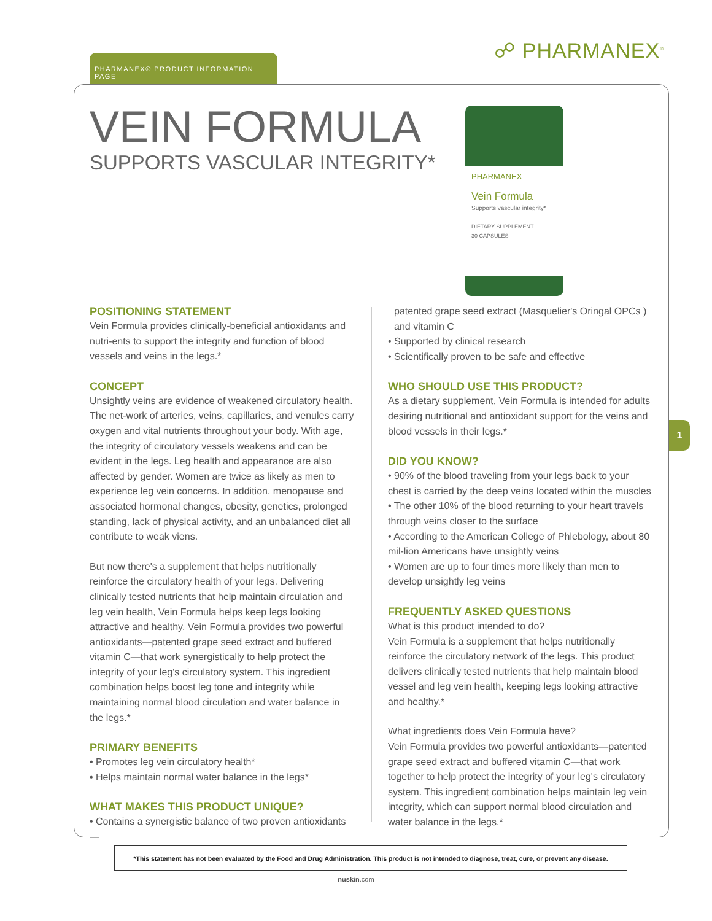☍ PHARMANEX<sup>®</sup> PHARMANEX® PRODUCT INFORMATION PAGE
VEIN FORMULA
SUPPORTS VASCULAR INTEGRITY*
PHARMANEX
Vein Formula
Supports vascular integrity*
DIETARY SUPPLEMENT
30 CAPSULES
POSITIONING STATEMENT
Vein Formula provides clinically-beneficial antioxidants and nutri-ents to support the integrity and function of blood vessels and veins in the legs.*
CONCEPT
Unsightly veins are evidence of weakened circulatory health. The net-work of arteries, veins, capillaries, and venules carry oxygen and vital nutrients throughout your body. With age, the integrity of circulatory vessels weakens and can be evident in the legs. Leg health and appearance are also affected by gender. Women are twice as likely as men to experience leg vein concerns. In addition, menopause and associated hormonal changes, obesity, genetics, prolonged standing, lack of physical activity, and an unbalanced diet all contribute to weak viens.
But now there's a supplement that helps nutritionally reinforce the circulatory health of your legs. Delivering clinically tested nutrients that help maintain circulation and leg vein health, Vein Formula helps keep legs looking attractive and healthy. Vein Formula provides two powerful antioxidants—patented grape seed extract and buffered vitamin C—that work synergistically to help protect the integrity of your leg's circulatory system. This ingredient combination helps boost leg tone and integrity while maintaining normal blood circulation and water balance in the legs.*
PRIMARY BENEFITS
• Promotes leg vein circulatory health*
• Helps maintain normal water balance in the legs*
WHAT MAKES THIS PRODUCT UNIQUE?
• Contains a synergistic balance of two proven antioxidants—
patented grape seed extract (Masquelier's Oringal OPCs ) and vitamin C
• Supported by clinical research
• Scientifically proven to be safe and effective
WHO SHOULD USE THIS PRODUCT?
As a dietary supplement, Vein Formula is intended for adults desiring nutritional and antioxidant support for the veins and blood vessels in their legs.*
DID YOU KNOW?
• 90% of the blood traveling from your legs back to your chest is carried by the deep veins located within the muscles
• The other 10% of the blood returning to your heart travels through veins closer to the surface
• According to the American College of Phlebology, about 80 mil-lion Americans have unsightly veins
• Women are up to four times more likely than men to develop unsightly leg veins
FREQUENTLY ASKED QUESTIONS
What is this product intended to do?
Vein Formula is a supplement that helps nutritionally reinforce the circulatory network of the legs. This product delivers clinically tested nutrients that help maintain blood vessel and leg vein health, keeping legs looking attractive and healthy.*
What ingredients does Vein Formula have?
Vein Formula provides two powerful antioxidants—patented grape seed extract and buffered vitamin C—that work together to help protect the integrity of your leg's circulatory system. This ingredient combination helps maintain leg vein integrity, which can support normal blood circulation and water balance in the legs.*
1
*This statement has not been evaluated by the Food and Drug Administration. This product is not intended to diagnose, treat, cure, or prevent any disease.
nuskin.com